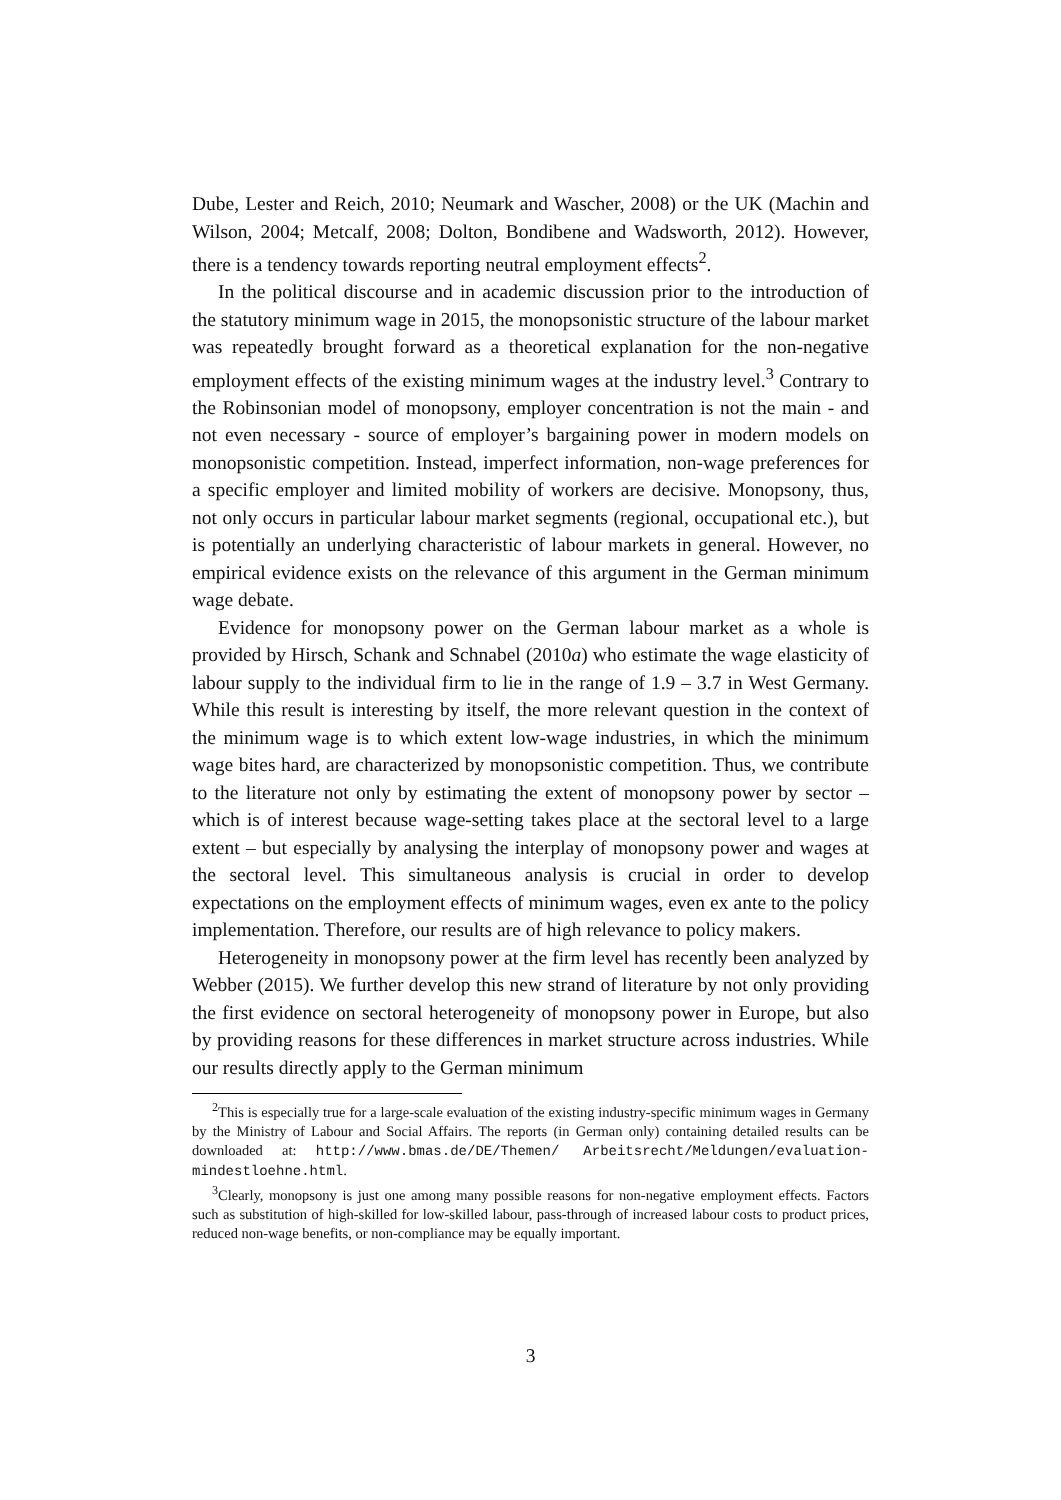Dube, Lester and Reich, 2010; Neumark and Wascher, 2008) or the UK (Machin and Wilson, 2004; Metcalf, 2008; Dolton, Bondibene and Wadsworth, 2012). However, there is a tendency towards reporting neutral employment effects<sup>2</sup>.
In the political discourse and in academic discussion prior to the introduction of the statutory minimum wage in 2015, the monopsonistic structure of the labour market was repeatedly brought forward as a theoretical explanation for the non-negative employment effects of the existing minimum wages at the industry level.<sup>3</sup> Contrary to the Robinsonian model of monopsony, employer concentration is not the main - and not even necessary - source of employer’s bargaining power in modern models on monopsonistic competition. Instead, imperfect information, non-wage preferences for a specific employer and limited mobility of workers are decisive. Monopsony, thus, not only occurs in particular labour market segments (regional, occupational etc.), but is potentially an underlying characteristic of labour markets in general. However, no empirical evidence exists on the relevance of this argument in the German minimum wage debate.
Evidence for monopsony power on the German labour market as a whole is provided by Hirsch, Schank and Schnabel (2010a) who estimate the wage elasticity of labour supply to the individual firm to lie in the range of 1.9 – 3.7 in West Germany. While this result is interesting by itself, the more relevant question in the context of the minimum wage is to which extent low-wage industries, in which the minimum wage bites hard, are characterized by monopsonistic competition. Thus, we contribute to the literature not only by estimating the extent of monopsony power by sector – which is of interest because wage-setting takes place at the sectoral level to a large extent – but especially by analysing the interplay of monopsony power and wages at the sectoral level. This simultaneous analysis is crucial in order to develop expectations on the employment effects of minimum wages, even ex ante to the policy implementation. Therefore, our results are of high relevance to policy makers.
Heterogeneity in monopsony power at the firm level has recently been analyzed by Webber (2015). We further develop this new strand of literature by not only providing the first evidence on sectoral heterogeneity of monopsony power in Europe, but also by providing reasons for these differences in market structure across industries. While our results directly apply to the German minimum
<sup>2</sup> This is especially true for a large-scale evaluation of the existing industry-specific minimum wages in Germany by the Ministry of Labour and Social Affairs. The reports (in German only) containing detailed results can be downloaded at: http://www.bmas.de/DE/Themen/ Arbeitsrecht/Meldungen/evaluation-mindestloehne.html.
<sup>3</sup> Clearly, monopsony is just one among many possible reasons for non-negative employment effects. Factors such as substitution of high-skilled for low-skilled labour, pass-through of increased labour costs to product prices, reduced non-wage benefits, or non-compliance may be equally important.
3